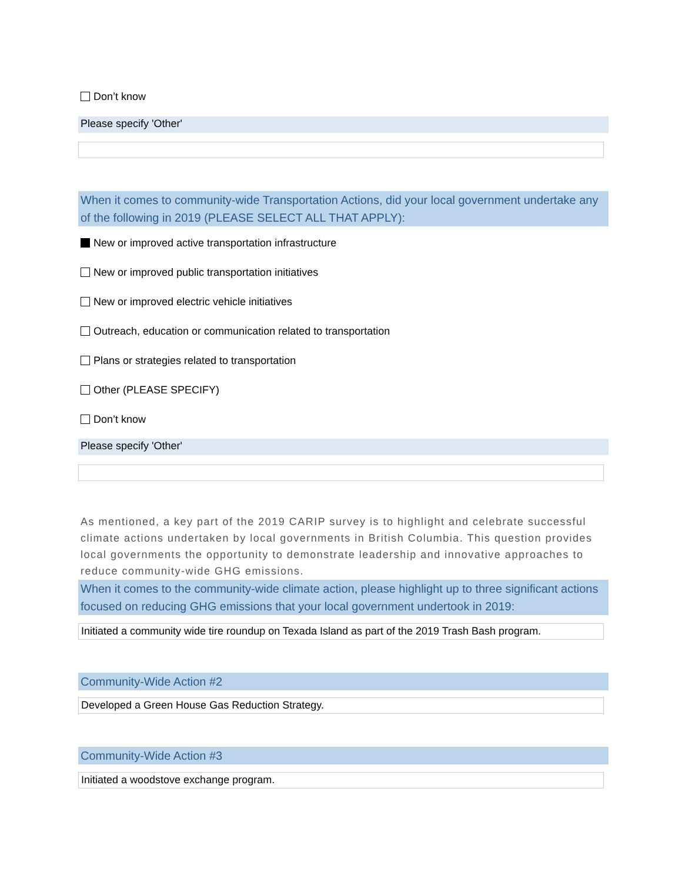Don’t know
Please specify 'Other'
When it comes to community-wide Transportation Actions, did your local government undertake any of the following in 2019 (PLEASE SELECT ALL THAT APPLY):
New or improved active transportation infrastructure
New or improved public transportation initiatives
New or improved electric vehicle initiatives
Outreach, education or communication related to transportation
Plans or strategies related to transportation
Other (PLEASE SPECIFY)
Don’t know
Please specify 'Other'
As mentioned, a key part of the 2019 CARIP survey is to highlight and celebrate successful climate actions undertaken by local governments in British Columbia. This question provides local governments the opportunity to demonstrate leadership and innovative approaches to reduce community-wide GHG emissions.
When it comes to the community-wide climate action, please highlight up to three significant actions focused on reducing GHG emissions that your local government undertook in 2019:
Initiated a community wide tire roundup on Texada Island as part of the 2019 Trash Bash program.
Community-Wide Action #2
Developed a Green House Gas Reduction Strategy.
Community-Wide Action #3
Initiated a woodstove exchange program.